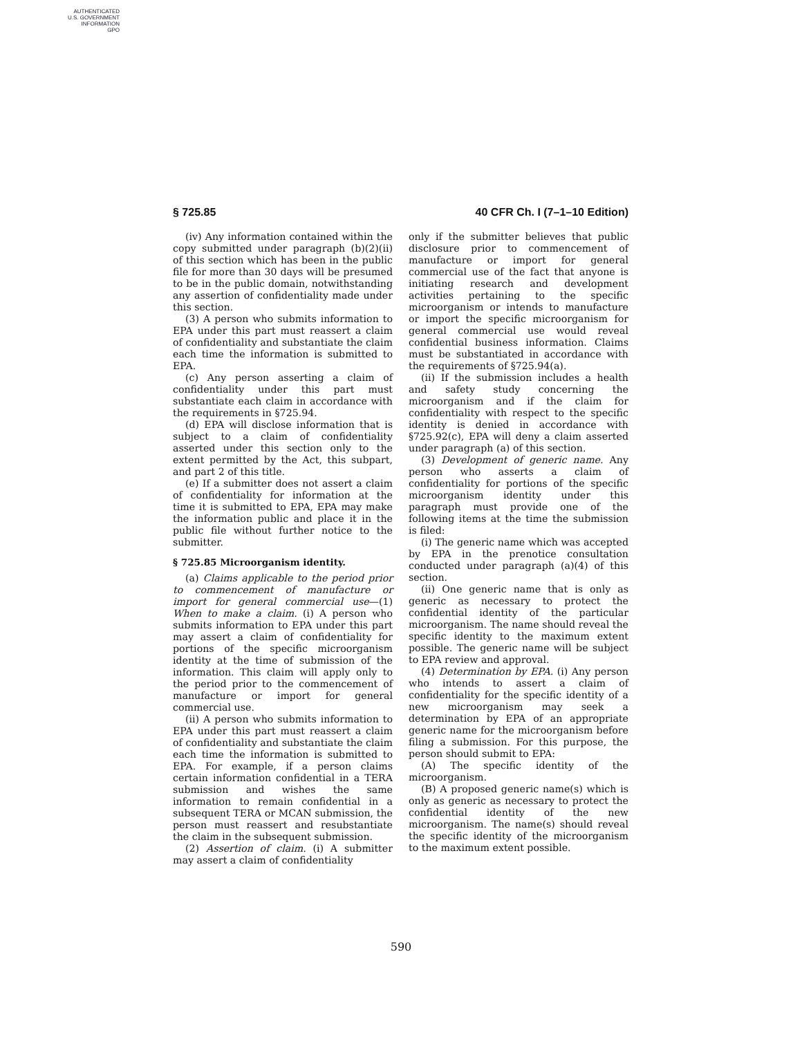AUTHENTICATED
U.S. GOVERNMENT
INFORMATION
GPO
§ 725.85 40 CFR Ch. I (7–1–10 Edition)
(iv) Any information contained within the copy submitted under paragraph (b)(2)(ii) of this section which has been in the public file for more than 30 days will be presumed to be in the public domain, notwithstanding any assertion of confidentiality made under this section.
(3) A person who submits information to EPA under this part must reassert a claim of confidentiality and substantiate the claim each time the information is submitted to EPA.
(c) Any person asserting a claim of confidentiality under this part must substantiate each claim in accordance with the requirements in §725.94.
(d) EPA will disclose information that is subject to a claim of confidentiality asserted under this section only to the extent permitted by the Act, this subpart, and part 2 of this title.
(e) If a submitter does not assert a claim of confidentiality for information at the time it is submitted to EPA, EPA may make the information public and place it in the public file without further notice to the submitter.
§ 725.85 Microorganism identity.
(a) Claims applicable to the period prior to commencement of manufacture or import for general commercial use—(1) When to make a claim. (i) A person who submits information to EPA under this part may assert a claim of confidentiality for portions of the specific microorganism identity at the time of submission of the information. This claim will apply only to the period prior to the commencement of manufacture or import for general commercial use.
(ii) A person who submits information to EPA under this part must reassert a claim of confidentiality and substantiate the claim each time the information is submitted to EPA. For example, if a person claims certain information confidential in a TERA submission and wishes the same information to remain confidential in a subsequent TERA or MCAN submission, the person must reassert and resubstantiate the claim in the subsequent submission.
(2) Assertion of claim. (i) A submitter may assert a claim of confidentiality
only if the submitter believes that public disclosure prior to commencement of manufacture or import for general commercial use of the fact that anyone is initiating research and development activities pertaining to the specific microorganism or intends to manufacture or import the specific microorganism for general commercial use would reveal confidential business information. Claims must be substantiated in accordance with the requirements of §725.94(a).
(ii) If the submission includes a health and safety study concerning the microorganism and if the claim for confidentiality with respect to the specific identity is denied in accordance with §725.92(c), EPA will deny a claim asserted under paragraph (a) of this section.
(3) Development of generic name. Any person who asserts a claim of confidentiality for portions of the specific microorganism identity under this paragraph must provide one of the following items at the time the submission is filed:
(i) The generic name which was accepted by EPA in the prenotice consultation conducted under paragraph (a)(4) of this section.
(ii) One generic name that is only as generic as necessary to protect the confidential identity of the particular microorganism. The name should reveal the specific identity to the maximum extent possible. The generic name will be subject to EPA review and approval.
(4) Determination by EPA. (i) Any person who intends to assert a claim of confidentiality for the specific identity of a new microorganism may seek a determination by EPA of an appropriate generic name for the microorganism before filing a submission. For this purpose, the person should submit to EPA:
(A) The specific identity of the microorganism.
(B) A proposed generic name(s) which is only as generic as necessary to protect the confidential identity of the new microorganism. The name(s) should reveal the specific identity of the microorganism to the maximum extent possible.
590